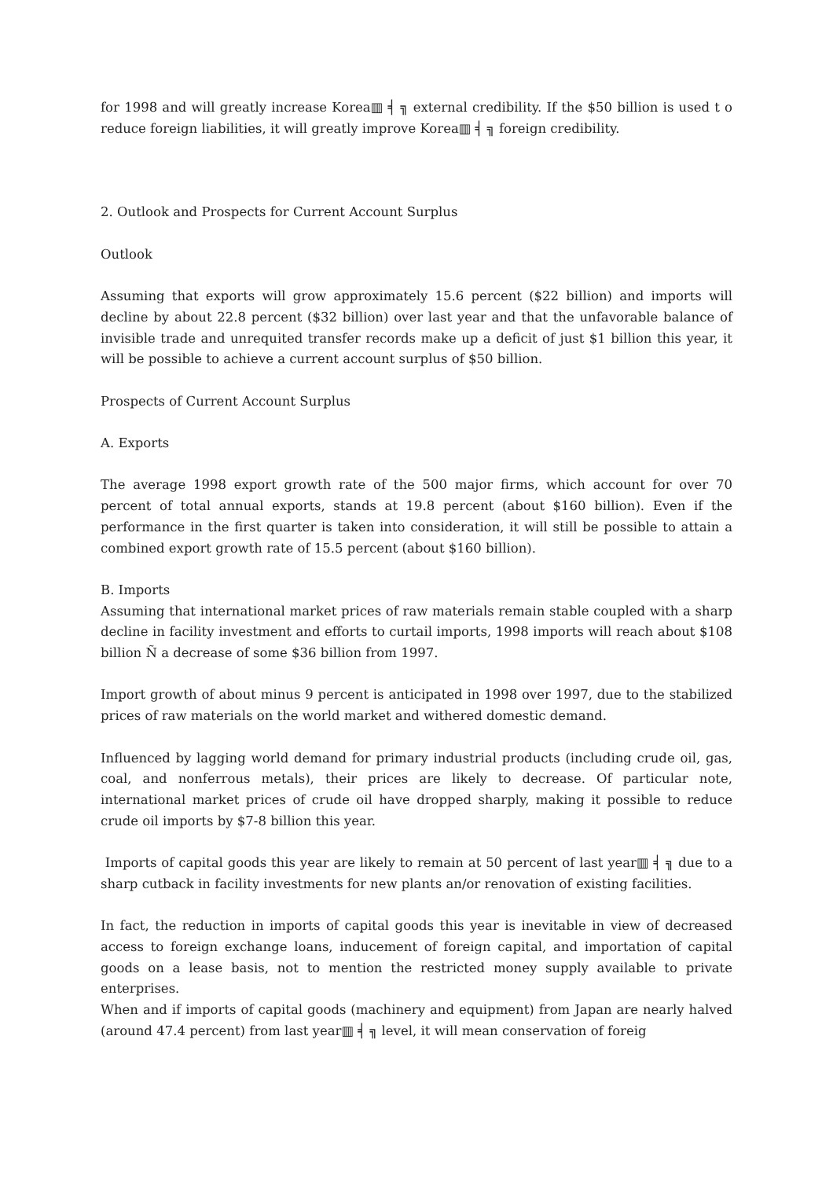for 1998 and will greatly increase Korea▥ ╡ ╗ external credibility. If the $50 billion is used t o reduce foreign liabilities, it will greatly improve Korea▥ ╡ ╗ foreign credibility.
2. Outlook and Prospects for Current Account Surplus
Outlook
Assuming that exports will grow approximately 15.6 percent ($22 billion) and imports will decline by about 22.8 percent ($32 billion) over last year and that the unfavorable balance of invisible trade and unrequited transfer records make up a deficit of just $1 billion this year, it will be possible to achieve a current account surplus of $50 billion.
Prospects of Current Account Surplus
A. Exports
The average 1998 export growth rate of the 500 major firms, which account for over 70 percent of total annual exports, stands at 19.8 percent (about $160 billion). Even if the performance in the first quarter is taken into consideration, it will still be possible to attain a combined export growth rate of 15.5 percent (about $160 billion).
B. Imports
Assuming that international market prices of raw materials remain stable coupled with a sharp decline in facility investment and efforts to curtail imports, 1998 imports will reach about $108 billion Ñ a decrease of some $36 billion from 1997.
Import growth of about minus 9 percent is anticipated in 1998 over 1997, due to the stabilized prices of raw materials on the world market and withered domestic demand.
Influenced by lagging world demand for primary industrial products (including crude oil, gas, coal, and nonferrous metals), their prices are likely to decrease. Of particular note, international market prices of crude oil have dropped sharply, making it possible to reduce crude oil imports by $7-8 billion this year.
Imports of capital goods this year are likely to remain at 50 percent of last year▥ ╡ ╗ due to a sharp cutback in facility investments for new plants an/or renovation of existing facilities.
In fact, the reduction in imports of capital goods this year is inevitable in view of decreased access to foreign exchange loans, inducement of foreign capital, and importation of capital goods on a lease basis, not to mention the restricted money supply available to private enterprises.
When and if imports of capital goods (machinery and equipment) from Japan are nearly halved (around 47.4 percent) from last year▥ ╡ ╗ level, it will mean conservation of foreig